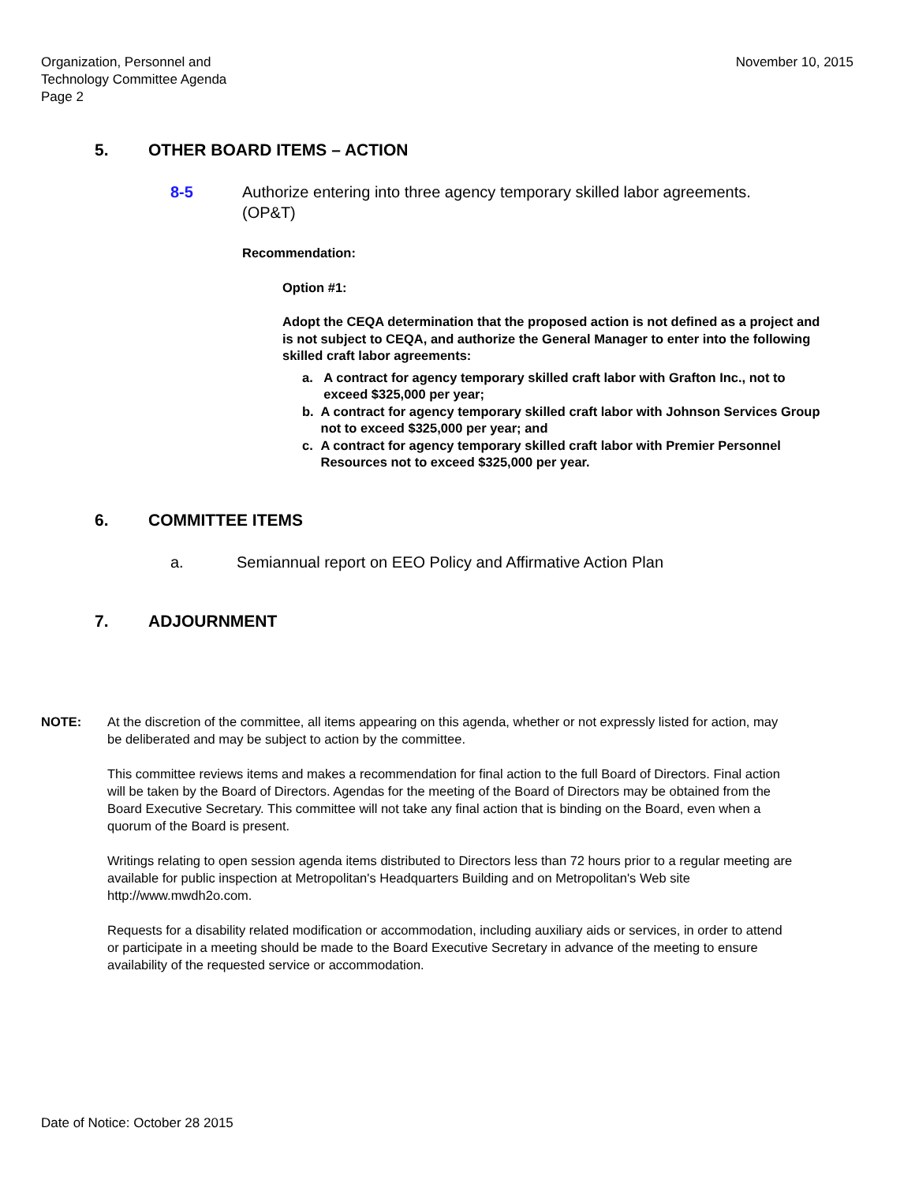Organization, Personnel and
Technology Committee Agenda
Page 2
November 10, 2015
5. OTHER BOARD ITEMS – ACTION
8-5 Authorize entering into three agency temporary skilled labor agreements.
(OP&T)
Recommendation:
Option #1:
Adopt the CEQA determination that the proposed action is not defined as a project and is not subject to CEQA, and authorize the General Manager to enter into the following skilled craft labor agreements:
a. A contract for agency temporary skilled craft labor with Grafton Inc., not to exceed $325,000 per year;
b. A contract for agency temporary skilled craft labor with Johnson Services Group not to exceed $325,000 per year; and
c. A contract for agency temporary skilled craft labor with Premier Personnel Resources not to exceed $325,000 per year.
6. COMMITTEE ITEMS
a. Semiannual report on EEO Policy and Affirmative Action Plan
7. ADJOURNMENT
NOTE: At the discretion of the committee, all items appearing on this agenda, whether or not expressly listed for action, may be deliberated and may be subject to action by the committee.
This committee reviews items and makes a recommendation for final action to the full Board of Directors. Final action will be taken by the Board of Directors. Agendas for the meeting of the Board of Directors may be obtained from the Board Executive Secretary. This committee will not take any final action that is binding on the Board, even when a quorum of the Board is present.
Writings relating to open session agenda items distributed to Directors less than 72 hours prior to a regular meeting are available for public inspection at Metropolitan's Headquarters Building and on Metropolitan's Web site http://www.mwdh2o.com.
Requests for a disability related modification or accommodation, including auxiliary aids or services, in order to attend or participate in a meeting should be made to the Board Executive Secretary in advance of the meeting to ensure availability of the requested service or accommodation.
Date of Notice: October 28 2015